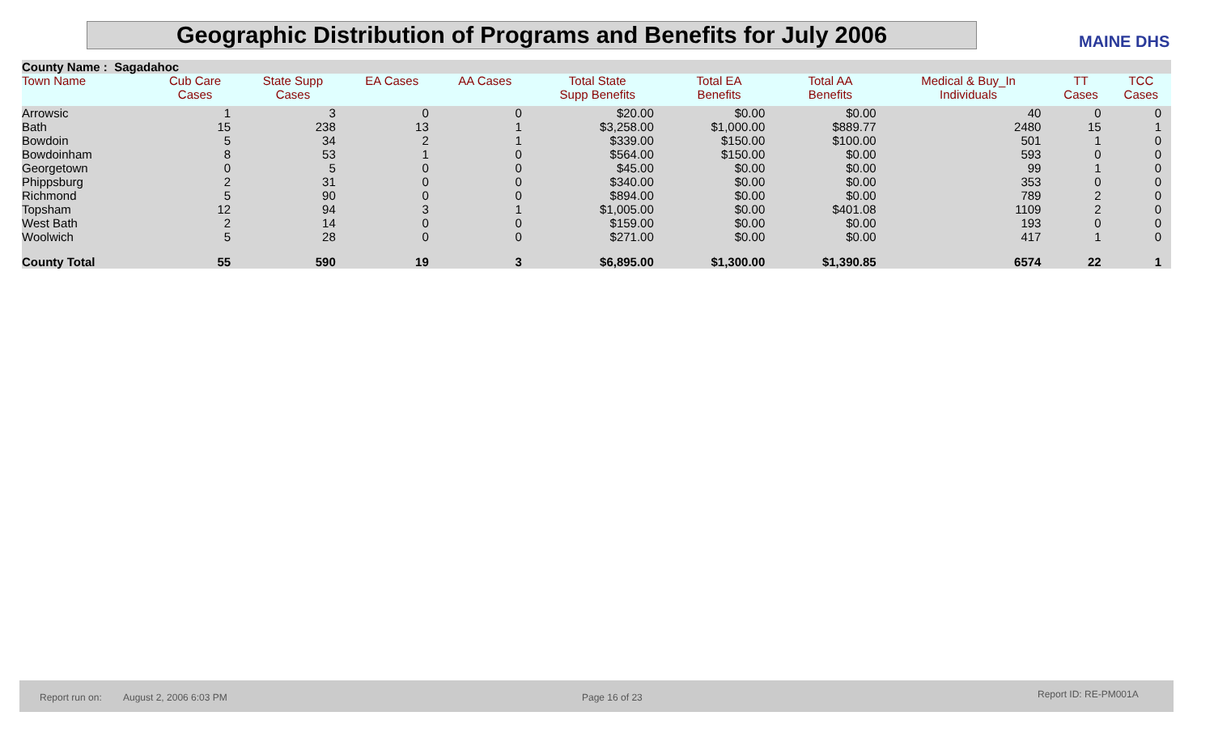Geographic Distribution of Programs and Benefits for July 2006 MAINE DHS
| County Name : Sagadahoc | | | | | | | | | | |
| Town Name | Cub Care Cases | State Supp Cases | EA Cases | AA Cases | Total State Supp Benefits | Total EA Benefits | Total AA Benefits | Medical & Buy_In Individuals | TT Cases | TCC Cases |
| Arrowsic | 1 | 3 | 0 | 0 | $20.00 | $0.00 | $0.00 | 40 | 0 | 0 |
| Bath | 15 | 238 | 13 | 1 | $3,258.00 | $1,000.00 | $889.77 | 2480 | 15 | 1 |
| Bowdoin | 5 | 34 | 2 | 1 | $339.00 | $150.00 | $100.00 | 501 | 1 | 0 |
| Bowdoinham | 8 | 53 | 1 | 0 | $564.00 | $150.00 | $0.00 | 593 | 0 | 0 |
| Georgetown | 0 | 5 | 0 | 0 | $45.00 | $0.00 | $0.00 | 99 | 1 | 0 |
| Phippsburg | 2 | 31 | 0 | 0 | $340.00 | $0.00 | $0.00 | 353 | 0 | 0 |
| Richmond | 5 | 90 | 0 | 0 | $894.00 | $0.00 | $0.00 | 789 | 2 | 0 |
| Topsham | 12 | 94 | 3 | 1 | $1,005.00 | $0.00 | $401.08 | 1109 | 2 | 0 |
| West Bath | 2 | 14 | 0 | 0 | $159.00 | $0.00 | $0.00 | 193 | 0 | 0 |
| Woolwich | 5 | 28 | 0 | 0 | $271.00 | $0.00 | $0.00 | 417 | 1 | 0 |
| County Total | 55 | 590 | 19 | 3 | $6,895.00 | $1,300.00 | $1,390.85 | 6574 | 22 | 1 |
Report run on: August 2, 2006 6:03 PM Page 16 of 23 Report ID: RE-PM001A